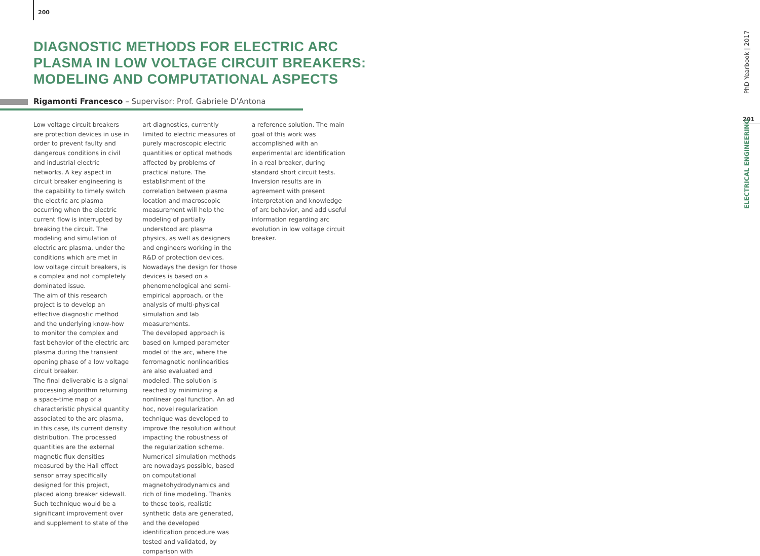200
DIAGNOSTIC METHODS FOR ELECTRIC ARC
PLASMA IN LOW VOLTAGE CIRCUIT BREAKERS:
MODELING AND COMPUTATIONAL ASPECTS
Rigamonti Francesco – Supervisor: Prof. Gabriele D’Antona
Low voltage circuit breakers are protection devices in use in order to prevent faulty and dangerous conditions in civil and industrial electric networks. A key aspect in circuit breaker engineering is the capability to timely switch the electric arc plasma occurring when the electric current flow is interrupted by breaking the circuit. The modeling and simulation of electric arc plasma, under the conditions which are met in low voltage circuit breakers, is a complex and not completely dominated issue.
The aim of this research project is to develop an effective diagnostic method and the underlying know-how to monitor the complex and fast behavior of the electric arc plasma during the transient opening phase of a low voltage circuit breaker.
The final deliverable is a signal processing algorithm returning a space-time map of a characteristic physical quantity associated to the arc plasma, in this case, its current density distribution. The processed quantities are the external magnetic flux densities measured by the Hall effect sensor array specifically designed for this project, placed along breaker sidewall.
Such technique would be a significant improvement over and supplement to state of the
art diagnostics, currently limited to electric measures of purely macroscopic electric quantities or optical methods affected by problems of practical nature. The establishment of the correlation between plasma location and macroscopic measurement will help the modeling of partially understood arc plasma physics, as well as designers and engineers working in the R&D of protection devices. Nowadays the design for those devices is based on a phenomenological and semi-empirical approach, or the analysis of multi-physical simulation and lab measurements.
The developed approach is based on lumped parameter model of the arc, where the ferromagnetic nonlinearities are also evaluated and modeled. The solution is reached by minimizing a nonlinear goal function. An ad hoc, novel regularization technique was developed to improve the resolution without impacting the robustness of the regularization scheme.
Numerical simulation methods are nowadays possible, based on computational magnetohydrodynamics and rich of fine modeling. Thanks to these tools, realistic synthetic data are generated, and the developed identification procedure was tested and validated, by comparison with
a reference solution. The main goal of this work was accomplished with an experimental arc identification in a real breaker, during standard short circuit tests. Inversion results are in agreement with present interpretation and knowledge of arc behavior, and add useful information regarding arc evolution in low voltage circuit breaker.
PhD Yearbook | 2017
201
ELECTRICAL ENGINEERING